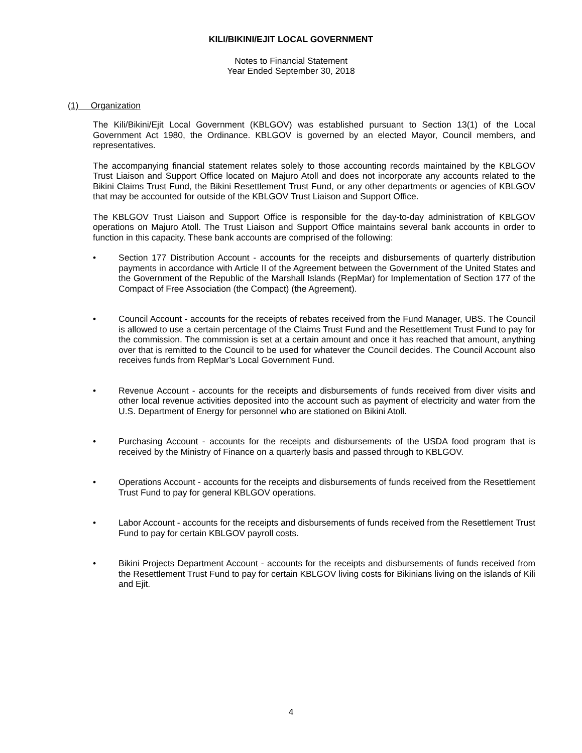KILI/BIKINI/EJIT LOCAL GOVERNMENT
Notes to Financial Statement
Year Ended September 30, 2018
(1) Organization
The Kili/Bikini/Ejit Local Government (KBLGOV) was established pursuant to Section 13(1) of the Local Government Act 1980, the Ordinance. KBLGOV is governed by an elected Mayor, Council members, and representatives.
The accompanying financial statement relates solely to those accounting records maintained by the KBLGOV Trust Liaison and Support Office located on Majuro Atoll and does not incorporate any accounts related to the Bikini Claims Trust Fund, the Bikini Resettlement Trust Fund, or any other departments or agencies of KBLGOV that may be accounted for outside of the KBLGOV Trust Liaison and Support Office.
The KBLGOV Trust Liaison and Support Office is responsible for the day-to-day administration of KBLGOV operations on Majuro Atoll. The Trust Liaison and Support Office maintains several bank accounts in order to function in this capacity. These bank accounts are comprised of the following:
• Section 177 Distribution Account - accounts for the receipts and disbursements of quarterly distribution payments in accordance with Article II of the Agreement between the Government of the United States and the Government of the Republic of the Marshall Islands (RepMar) for Implementation of Section 177 of the Compact of Free Association (the Compact) (the Agreement).
• Council Account - accounts for the receipts of rebates received from the Fund Manager, UBS. The Council is allowed to use a certain percentage of the Claims Trust Fund and the Resettlement Trust Fund to pay for the commission. The commission is set at a certain amount and once it has reached that amount, anything over that is remitted to the Council to be used for whatever the Council decides. The Council Account also receives funds from RepMar’s Local Government Fund.
• Revenue Account - accounts for the receipts and disbursements of funds received from diver visits and other local revenue activities deposited into the account such as payment of electricity and water from the U.S. Department of Energy for personnel who are stationed on Bikini Atoll.
• Purchasing Account - accounts for the receipts and disbursements of the USDA food program that is received by the Ministry of Finance on a quarterly basis and passed through to KBLGOV.
• Operations Account - accounts for the receipts and disbursements of funds received from the Resettlement Trust Fund to pay for general KBLGOV operations.
• Labor Account - accounts for the receipts and disbursements of funds received from the Resettlement Trust Fund to pay for certain KBLGOV payroll costs.
• Bikini Projects Department Account - accounts for the receipts and disbursements of funds received from the Resettlement Trust Fund to pay for certain KBLGOV living costs for Bikinians living on the islands of Kili and Ejit.
4